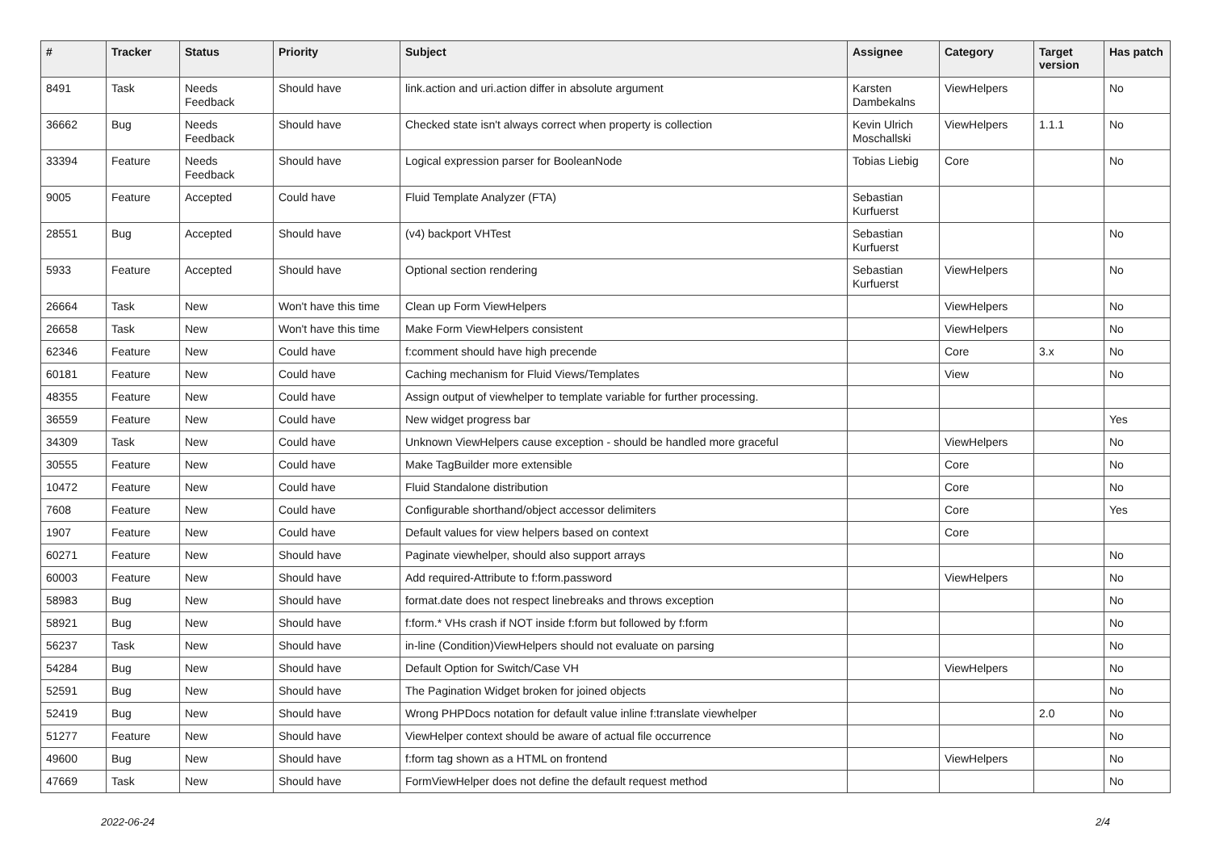| # | Tracker | Status | Priority | Subject | Assignee | Category | Target version | Has patch |
| --- | --- | --- | --- | --- | --- | --- | --- | --- |
| 8491 | Task | Needs Feedback | Should have | link.action and uri.action differ in absolute argument | Karsten Dambekalns | ViewHelpers | | No |
| 36662 | Bug | Needs Feedback | Should have | Checked state isn't always correct when property is collection | Kevin Ulrich Moschallski | ViewHelpers | 1.1.1 | No |
| 33394 | Feature | Needs Feedback | Should have | Logical expression parser for BooleanNode | Tobias Liebig | Core | | No |
| 9005 | Feature | Accepted | Could have | Fluid Template Analyzer (FTA) | Sebastian Kurfuerst | | | |
| 28551 | Bug | Accepted | Should have | (v4) backport VHTest | Sebastian Kurfuerst | | | No |
| 5933 | Feature | Accepted | Should have | Optional section rendering | Sebastian Kurfuerst | ViewHelpers | | No |
| 26664 | Task | New | Won't have this time | Clean up Form ViewHelpers | | ViewHelpers | | No |
| 26658 | Task | New | Won't have this time | Make Form ViewHelpers consistent | | ViewHelpers | | No |
| 62346 | Feature | New | Could have | f:comment should have high precende | | Core | 3.x | No |
| 60181 | Feature | New | Could have | Caching mechanism for Fluid Views/Templates | | View | | No |
| 48355 | Feature | New | Could have | Assign output of viewhelper to template variable for further processing. | | | | |
| 36559 | Feature | New | Could have | New widget progress bar | | | | Yes |
| 34309 | Task | New | Could have | Unknown ViewHelpers cause exception - should be handled more graceful | | ViewHelpers | | No |
| 30555 | Feature | New | Could have | Make TagBuilder more extensible | | Core | | No |
| 10472 | Feature | New | Could have | Fluid Standalone distribution | | Core | | No |
| 7608 | Feature | New | Could have | Configurable shorthand/object accessor delimiters | | Core | | Yes |
| 1907 | Feature | New | Could have | Default values for view helpers based on context | | Core | | |
| 60271 | Feature | New | Should have | Paginate viewhelper, should also support arrays | | | | No |
| 60003 | Feature | New | Should have | Add required-Attribute to f:form.password | | ViewHelpers | | No |
| 58983 | Bug | New | Should have | format.date does not respect linebreaks and throws exception | | | | No |
| 58921 | Bug | New | Should have | f:form.* VHs crash if NOT inside f:form but followed by f:form | | | | No |
| 56237 | Task | New | Should have | in-line (Condition)ViewHelpers should not evaluate on parsing | | | | No |
| 54284 | Bug | New | Should have | Default Option for Switch/Case VH | | ViewHelpers | | No |
| 52591 | Bug | New | Should have | The Pagination Widget broken for joined objects | | | | No |
| 52419 | Bug | New | Should have | Wrong PHPDocs notation for default value inline f:translate viewhelper | | | 2.0 | No |
| 51277 | Feature | New | Should have | ViewHelper context should be aware of actual file occurrence | | | | No |
| 49600 | Bug | New | Should have | f:form tag shown as a HTML on frontend | | ViewHelpers | | No |
| 47669 | Task | New | Should have | FormViewHelper does not define the default request method | | | | No |
2022-06-24 2/4